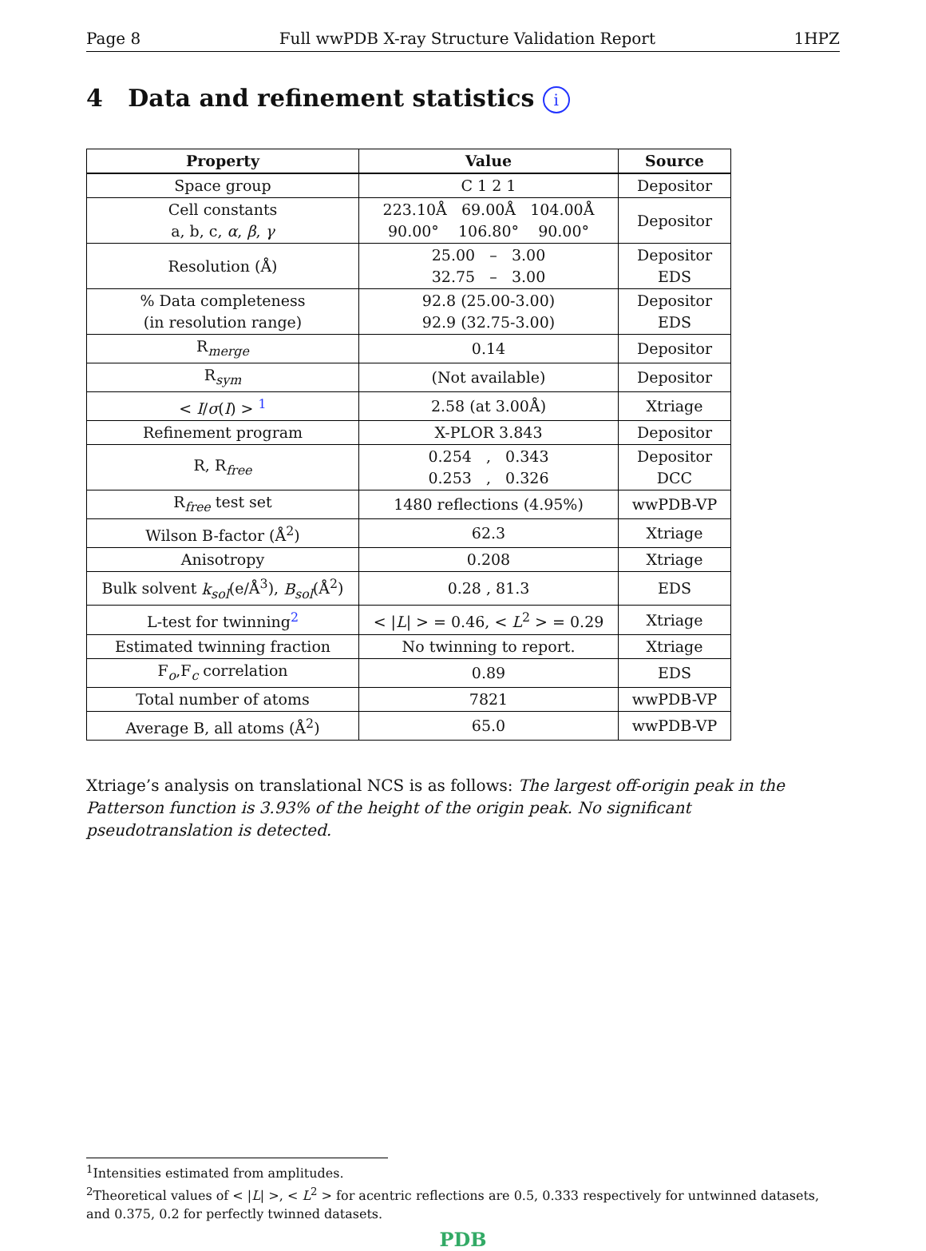Page 8 Full wwPDB X-ray Structure Validation Report 1HPZ
4 Data and refinement statistics i
| Property | Value | Source |
| --- | --- | --- |
| Space group | C 1 2 1 | Depositor |
| Cell constants a, b, c, α , β , γ | 223.10Å 69.00Å 104.00Å 90.00° 106.80° 90.00° | Depositor |
| Resolution (Å) | 25.00 – 3.00 32.75 – 3.00 | Depositor EDS |
| % Data completeness (in resolution range) | 92.8 (25.00-3.00) 92.9 (32.75-3.00) | Depositor EDS |
| R<sub>merge</sub> | 0.14 | Depositor |
| R<sub>sym</sub> | (Not available) | Depositor |
| < I / σ ( I ) > <sup>1</sup> | 2.58 (at 3.00Å) | Xtriage |
| Refinement program | X-PLOR 3.843 | Depositor |
| R, R<sub>free</sub> | 0.254 , 0.343 0.253 , 0.326 | Depositor DCC |
| R<sub>free</sub> test set | 1480 reflections (4.95%) | wwPDB-VP |
| Wilson B-factor (Å<sup>2</sup>) | 62.3 | Xtriage |
| Anisotropy | 0.208 | Xtriage |
| Bulk solvent k<sub>sol</sub> (e/Å<sup>3</sup>), B<sub>sol</sub> (Å<sup>2</sup>) | 0.28 , 81.3 | EDS |
| L-test for twinning<sup>2</sup> | < / L / > = 0.46, < L<sup>2</sup> > = 0.29 | Xtriage |
| Estimated twinning fraction | No twinning to report. | Xtriage |
| F<sub>o</sub>,F<sub>c</sub> correlation | 0.89 | EDS |
| Total number of atoms | 7821 | wwPDB-VP |
| Average B, all atoms (Å<sup>2</sup>) | 65.0 | wwPDB-VP |
Xtriage’s analysis on translational NCS is as follows: The largest off-origin peak in the Patterson function is 3.93% of the height of the origin peak. No significant pseudotranslation is detected.
<sup>1</sup> Intensities estimated from amplitudes.
<sup>2</sup> Theoretical values of < |L| >, < L<sup>2</sup> > for acentric reflections are 0.5, 0.333 respectively for untwinned datasets, and 0.375, 0.2 for perfectly twinned datasets.
PDB